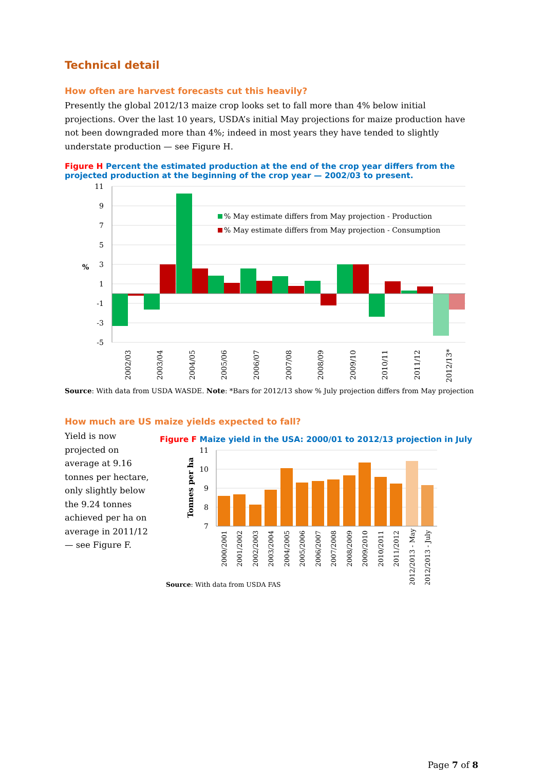Technical detail
How often are harvest forecasts cut this heavily?
Presently the global 2012/13 maize crop looks set to fall more than 4% below initial projections. Over the last 10 years, USDA’s initial May projections for maize production have not been downgraded more than 4%; indeed in most years they have tended to slightly understate production — see Figure H.
Figure H Percent the estimated production at the end of the crop year differs from the projected production at the beginning of the crop year — 2002/03 to present.
11
9
7
5
3
1
-1
-3
-5
%
% May estimate differs from May projection - Production
% May estimate differs from May projection - Consumption
2002/03
2003/04
2004/05
2005/06
2006/07
2007/08
2008/09
2009/10
2010/11
2011/12
2012/13*
Source: With data from USDA WASDE. Note: *Bars for 2012/13 show % July projection differs from May projection
How much are US maize yields expected to fall?
Yield is now projected on average at 9.16 tonnes per hectare, only slightly below the 9.24 tonnes achieved per ha on average in 2011/12 — see Figure F.
Figure F Maize yield in the USA: 2000/01 to 2012/13 projection in July
11
10
9
8
7
Tonnes per ha
2000/2001
2001/2002
2002/2003
2003/2004
2004/2005
2005/2006
2006/2007
2007/2008
2008/2009
2009/2010
2010/2011
2011/2012
2012/2013 - May
2012/2013 - July
Source: With data from USDA FAS
Page 7 of 8